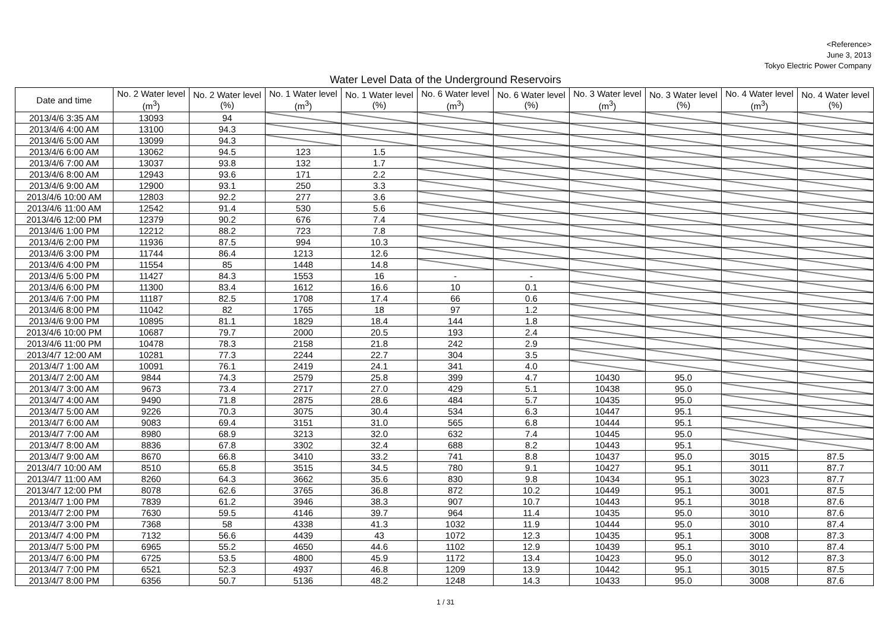<Reference>
June 3, 2013
Tokyo Electric Power Company
Water Level Data of the Underground Reservoirs
| Date and time | No. 2 Water level (m<sup>3</sup>) | No. 2 Water level (%) | No. 1 Water level (m<sup>3</sup>) | No. 1 Water level (%) | No. 6 Water level (m<sup>3</sup>) | No. 6 Water level (%) | No. 3 Water level (m<sup>3</sup>) | No. 3 Water level (%) | No. 4 Water level (m<sup>3</sup>) | No. 4 Water level (%) |
| --- | --- | --- | --- | --- | --- | --- | --- | --- | --- | --- |
| 2013/4/6 3:35 AM | 13093 | 94 | | | | | | | | |
| 2013/4/6 4:00 AM | 13100 | 94.3 | | | | | | | | |
| 2013/4/6 5:00 AM | 13099 | 94.3 | | | | | | | | |
| 2013/4/6 6:00 AM | 13062 | 94.5 | 123 | 1.5 | | | | | | |
| 2013/4/6 7:00 AM | 13037 | 93.8 | 132 | 1.7 | | | | | | |
| 2013/4/6 8:00 AM | 12943 | 93.6 | 171 | 2.2 | | | | | | |
| 2013/4/6 9:00 AM | 12900 | 93.1 | 250 | 3.3 | | | | | | |
| 2013/4/6 10:00 AM | 12803 | 92.2 | 277 | 3.6 | | | | | | |
| 2013/4/6 11:00 AM | 12542 | 91.4 | 530 | 5.6 | | | | | | |
| 2013/4/6 12:00 PM | 12379 | 90.2 | 676 | 7.4 | | | | | | |
| 2013/4/6 1:00 PM | 12212 | 88.2 | 723 | 7.8 | | | | | | |
| 2013/4/6 2:00 PM | 11936 | 87.5 | 994 | 10.3 | | | | | | |
| 2013/4/6 3:00 PM | 11744 | 86.4 | 1213 | 12.6 | | | | | | |
| 2013/4/6 4:00 PM | 11554 | 85 | 1448 | 14.8 | | | | | | |
| 2013/4/6 5:00 PM | 11427 | 84.3 | 1553 | 16 | - | - | | | | |
| 2013/4/6 6:00 PM | 11300 | 83.4 | 1612 | 16.6 | 10 | 0.1 | | | | |
| 2013/4/6 7:00 PM | 11187 | 82.5 | 1708 | 17.4 | 66 | 0.6 | | | | |
| 2013/4/6 8:00 PM | 11042 | 82 | 1765 | 18 | 97 | 1.2 | | | | |
| 2013/4/6 9:00 PM | 10895 | 81.1 | 1829 | 18.4 | 144 | 1.8 | | | | |
| 2013/4/6 10:00 PM | 10687 | 79.7 | 2000 | 20.5 | 193 | 2.4 | | | | |
| 2013/4/6 11:00 PM | 10478 | 78.3 | 2158 | 21.8 | 242 | 2.9 | | | | |
| 2013/4/7 12:00 AM | 10281 | 77.3 | 2244 | 22.7 | 304 | 3.5 | | | | |
| 2013/4/7 1:00 AM | 10091 | 76.1 | 2419 | 24.1 | 341 | 4.0 | | | | |
| 2013/4/7 2:00 AM | 9844 | 74.3 | 2579 | 25.8 | 399 | 4.7 | 10430 | 95.0 | | |
| 2013/4/7 3:00 AM | 9673 | 73.4 | 2717 | 27.0 | 429 | 5.1 | 10438 | 95.0 | | |
| 2013/4/7 4:00 AM | 9490 | 71.8 | 2875 | 28.6 | 484 | 5.7 | 10435 | 95.0 | | |
| 2013/4/7 5:00 AM | 9226 | 70.3 | 3075 | 30.4 | 534 | 6.3 | 10447 | 95.1 | | |
| 2013/4/7 6:00 AM | 9083 | 69.4 | 3151 | 31.0 | 565 | 6.8 | 10444 | 95.1 | | |
| 2013/4/7 7:00 AM | 8980 | 68.9 | 3213 | 32.0 | 632 | 7.4 | 10445 | 95.0 | | |
| 2013/4/7 8:00 AM | 8836 | 67.8 | 3302 | 32.4 | 688 | 8.2 | 10443 | 95.1 | | |
| 2013/4/7 9:00 AM | 8670 | 66.8 | 3410 | 33.2 | 741 | 8.8 | 10437 | 95.0 | 3015 | 87.5 |
| 2013/4/7 10:00 AM | 8510 | 65.8 | 3515 | 34.5 | 780 | 9.1 | 10427 | 95.1 | 3011 | 87.7 |
| 2013/4/7 11:00 AM | 8260 | 64.3 | 3662 | 35.6 | 830 | 9.8 | 10434 | 95.1 | 3023 | 87.7 |
| 2013/4/7 12:00 PM | 8078 | 62.6 | 3765 | 36.8 | 872 | 10.2 | 10449 | 95.1 | 3001 | 87.5 |
| 2013/4/7 1:00 PM | 7839 | 61.2 | 3946 | 38.3 | 907 | 10.7 | 10443 | 95.1 | 3018 | 87.6 |
| 2013/4/7 2:00 PM | 7630 | 59.5 | 4146 | 39.7 | 964 | 11.4 | 10435 | 95.0 | 3010 | 87.6 |
| 2013/4/7 3:00 PM | 7368 | 58 | 4338 | 41.3 | 1032 | 11.9 | 10444 | 95.0 | 3010 | 87.4 |
| 2013/4/7 4:00 PM | 7132 | 56.6 | 4439 | 43 | 1072 | 12.3 | 10435 | 95.1 | 3008 | 87.3 |
| 2013/4/7 5:00 PM | 6965 | 55.2 | 4650 | 44.6 | 1102 | 12.9 | 10439 | 95.1 | 3010 | 87.4 |
| 2013/4/7 6:00 PM | 6725 | 53.5 | 4800 | 45.9 | 1172 | 13.4 | 10423 | 95.0 | 3012 | 87.3 |
| 2013/4/7 7:00 PM | 6521 | 52.3 | 4937 | 46.8 | 1209 | 13.9 | 10442 | 95.1 | 3015 | 87.5 |
| 2013/4/7 8:00 PM | 6356 | 50.7 | 5136 | 48.2 | 1248 | 14.3 | 10433 | 95.0 | 3008 | 87.6 |
1 / 31